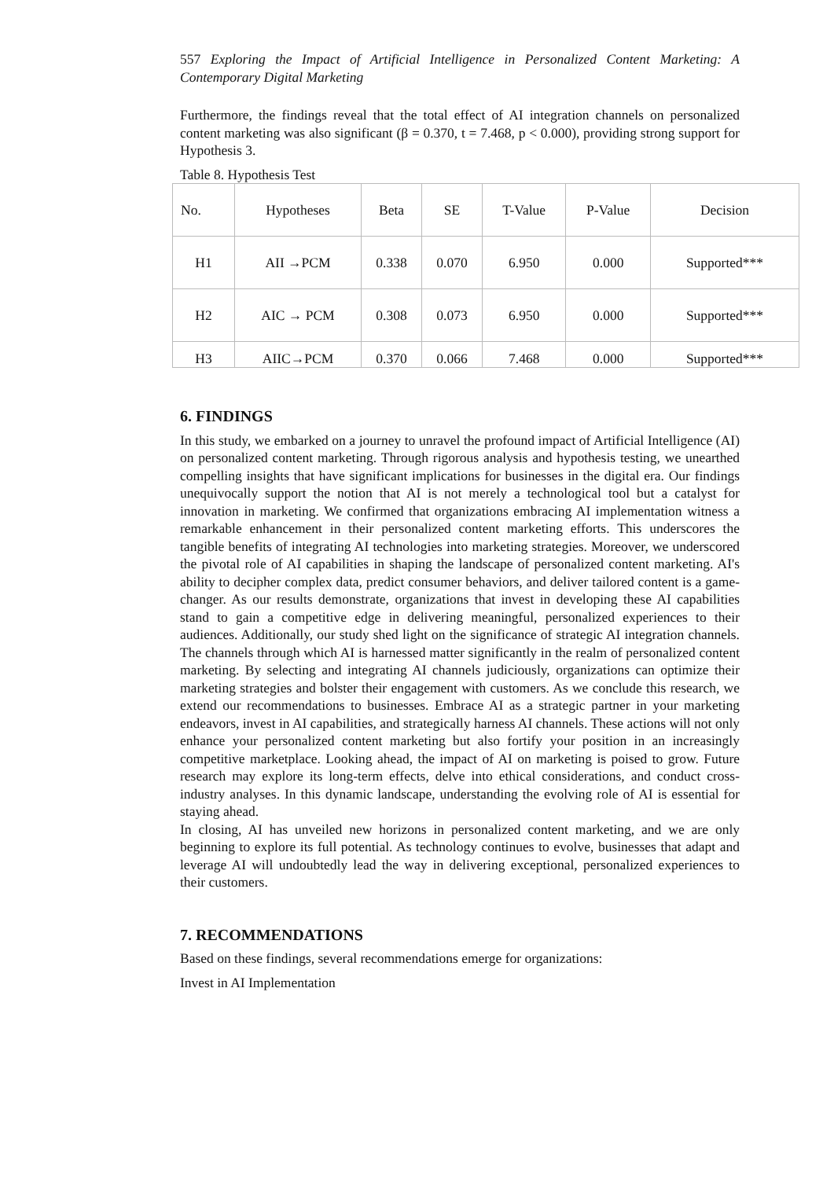557 Exploring the Impact of Artificial Intelligence in Personalized Content Marketing: A Contemporary Digital Marketing
Furthermore, the findings reveal that the total effect of AI integration channels on personalized content marketing was also significant (β = 0.370, t = 7.468, p < 0.000), providing strong support for Hypothesis 3.
Table 8. Hypothesis Test
| No. | Hypotheses | Beta | SE | T-Value | P-Value | Decision |
| --- | --- | --- | --- | --- | --- | --- |
| H1 | AII →PCM | 0.338 | 0.070 | 6.950 | 0.000 | Supported*** |
| H2 | AIC → PCM | 0.308 | 0.073 | 6.950 | 0.000 | Supported*** |
| H3 | AIIC→PCM | 0.370 | 0.066 | 7.468 | 0.000 | Supported*** |
6. FINDINGS
In this study, we embarked on a journey to unravel the profound impact of Artificial Intelligence (AI) on personalized content marketing. Through rigorous analysis and hypothesis testing, we unearthed compelling insights that have significant implications for businesses in the digital era. Our findings unequivocally support the notion that AI is not merely a technological tool but a catalyst for innovation in marketing. We confirmed that organizations embracing AI implementation witness a remarkable enhancement in their personalized content marketing efforts. This underscores the tangible benefits of integrating AI technologies into marketing strategies. Moreover, we underscored the pivotal role of AI capabilities in shaping the landscape of personalized content marketing. AI's ability to decipher complex data, predict consumer behaviors, and deliver tailored content is a game-changer. As our results demonstrate, organizations that invest in developing these AI capabilities stand to gain a competitive edge in delivering meaningful, personalized experiences to their audiences. Additionally, our study shed light on the significance of strategic AI integration channels. The channels through which AI is harnessed matter significantly in the realm of personalized content marketing. By selecting and integrating AI channels judiciously, organizations can optimize their marketing strategies and bolster their engagement with customers. As we conclude this research, we extend our recommendations to businesses. Embrace AI as a strategic partner in your marketing endeavors, invest in AI capabilities, and strategically harness AI channels. These actions will not only enhance your personalized content marketing but also fortify your position in an increasingly competitive marketplace. Looking ahead, the impact of AI on marketing is poised to grow. Future research may explore its long-term effects, delve into ethical considerations, and conduct cross-industry analyses. In this dynamic landscape, understanding the evolving role of AI is essential for staying ahead.
In closing, AI has unveiled new horizons in personalized content marketing, and we are only beginning to explore its full potential. As technology continues to evolve, businesses that adapt and leverage AI will undoubtedly lead the way in delivering exceptional, personalized experiences to their customers.
7. RECOMMENDATIONS
Based on these findings, several recommendations emerge for organizations:
Invest in AI Implementation